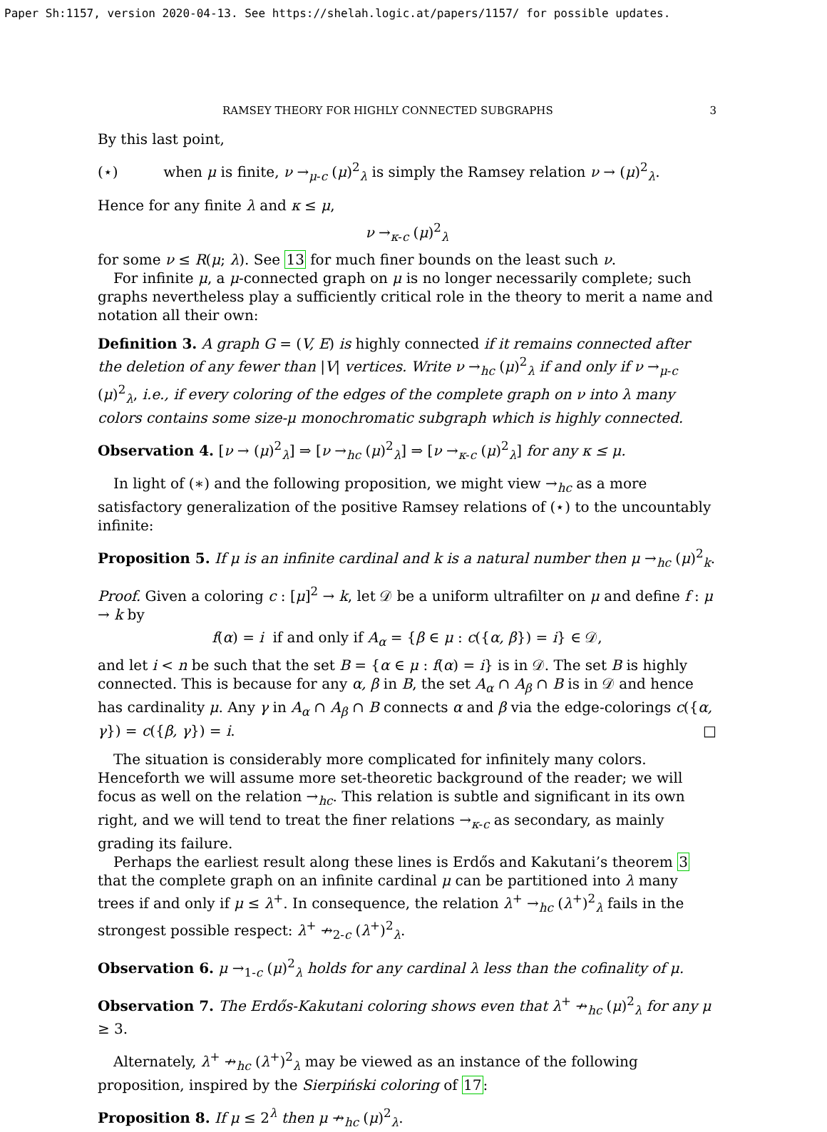Paper Sh:1157, version 2020-04-13. See https://shelah.logic.at/papers/1157/ for possible updates.
RAMSEY THEORY FOR HIGHLY CONNECTED SUBGRAPHS 3
By this last point,
(⋆) when μ is finite, ν →<sub>μ-c</sub> (μ)<sup>2</sup><sub>λ</sub> is simply the Ramsey relation ν → (μ)<sup>2</sup><sub>λ</sub>.
Hence for any finite λ and κ ≤ μ,
ν →<sub>κ-c</sub> (μ)<sup>2</sup><sub>λ</sub>
for some ν ≤ R(μ; λ). See 13 for much finer bounds on the least such ν.
For infinite μ, a μ-connected graph on μ is no longer necessarily complete; such graphs nevertheless play a sufficiently critical role in the theory to merit a name and notation all their own:
Definition 3. A graph G = (V, E) is highly connected if it remains connected after the deletion of any fewer than |V| vertices. Write ν →<sub>hc</sub> (μ)<sup>2</sup><sub>λ</sub> if and only if ν →<sub>μ-c</sub> (μ)<sup>2</sup><sub>λ</sub>, i.e., if every coloring of the edges of the complete graph on ν into λ many colors contains some size-μ monochromatic subgraph which is highly connected.
Observation 4. [ν → (μ)<sup>2</sup><sub>λ</sub>] ⇒ [ν →<sub>hc</sub> (μ)<sup>2</sup><sub>λ</sub>] ⇒ [ν →<sub>κ-c</sub> (μ)<sup>2</sup><sub>λ</sub>] for any κ ≤ μ.
In light of (∗) and the following proposition, we might view →<sub>hc</sub> as a more satisfactory generalization of the positive Ramsey relations of (⋆) to the uncountably infinite:
Proposition 5. If μ is an infinite cardinal and k is a natural number then μ →<sub>hc</sub> (μ)<sup>2</sup><sub>k</sub>.
Proof. Given a coloring c : [μ]<sup>2</sup> → k, let 𝒟 be a uniform ultrafilter on μ and define f : μ → k by
f(α) = i if and only if A<sub>α</sub> = {β ∈ μ : c({α, β}) = i} ∈ 𝒟,
and let i < n be such that the set B = {α ∈ μ : f(α) = i} is in 𝒟. The set B is highly connected. This is because for any α, β in B, the set A<sub>α</sub> ∩ A<sub>β</sub> ∩ B is in 𝒟 and hence has cardinality μ. Any γ in A<sub>α</sub> ∩ A<sub>β</sub> ∩ B connects α and β via the edge-colorings c({α, γ}) = c({β, γ}) = i. □
The situation is considerably more complicated for infinitely many colors. Henceforth we will assume more set-theoretic background of the reader; we will focus as well on the relation →<sub>hc</sub>. This relation is subtle and significant in its own right, and we will tend to treat the finer relations →<sub>κ-c</sub> as secondary, as mainly grading its failure.
Perhaps the earliest result along these lines is Erdős and Kakutani’s theorem 3 that the complete graph on an infinite cardinal μ can be partitioned into λ many trees if and only if μ ≤ λ<sup>+</sup>. In consequence, the relation λ<sup>+</sup> →<sub>hc</sub> (λ<sup>+</sup>)<sup>2</sup><sub>λ</sub> fails in the strongest possible respect: λ<sup>+</sup> ↛<sub>2-c</sub> (λ<sup>+</sup>)<sup>2</sup><sub>λ</sub>.
Observation 6. μ →<sub>1-c</sub> (μ)<sup>2</sup><sub>λ</sub> holds for any cardinal λ less than the cofinality of μ.
Observation 7. The Erdős-Kakutani coloring shows even that λ<sup>+</sup> ↛<sub>hc</sub> (μ)<sup>2</sup><sub>λ</sub> for any μ ≥ 3.
Alternately, λ<sup>+</sup> ↛<sub>hc</sub> (λ<sup>+</sup>)<sup>2</sup><sub>λ</sub> may be viewed as an instance of the following proposition, inspired by the Sierpiński coloring of 17:
Proposition 8. If μ ≤ 2<sup>λ</sup> then μ ↛<sub>hc</sub> (μ)<sup>2</sup><sub>λ</sub>.